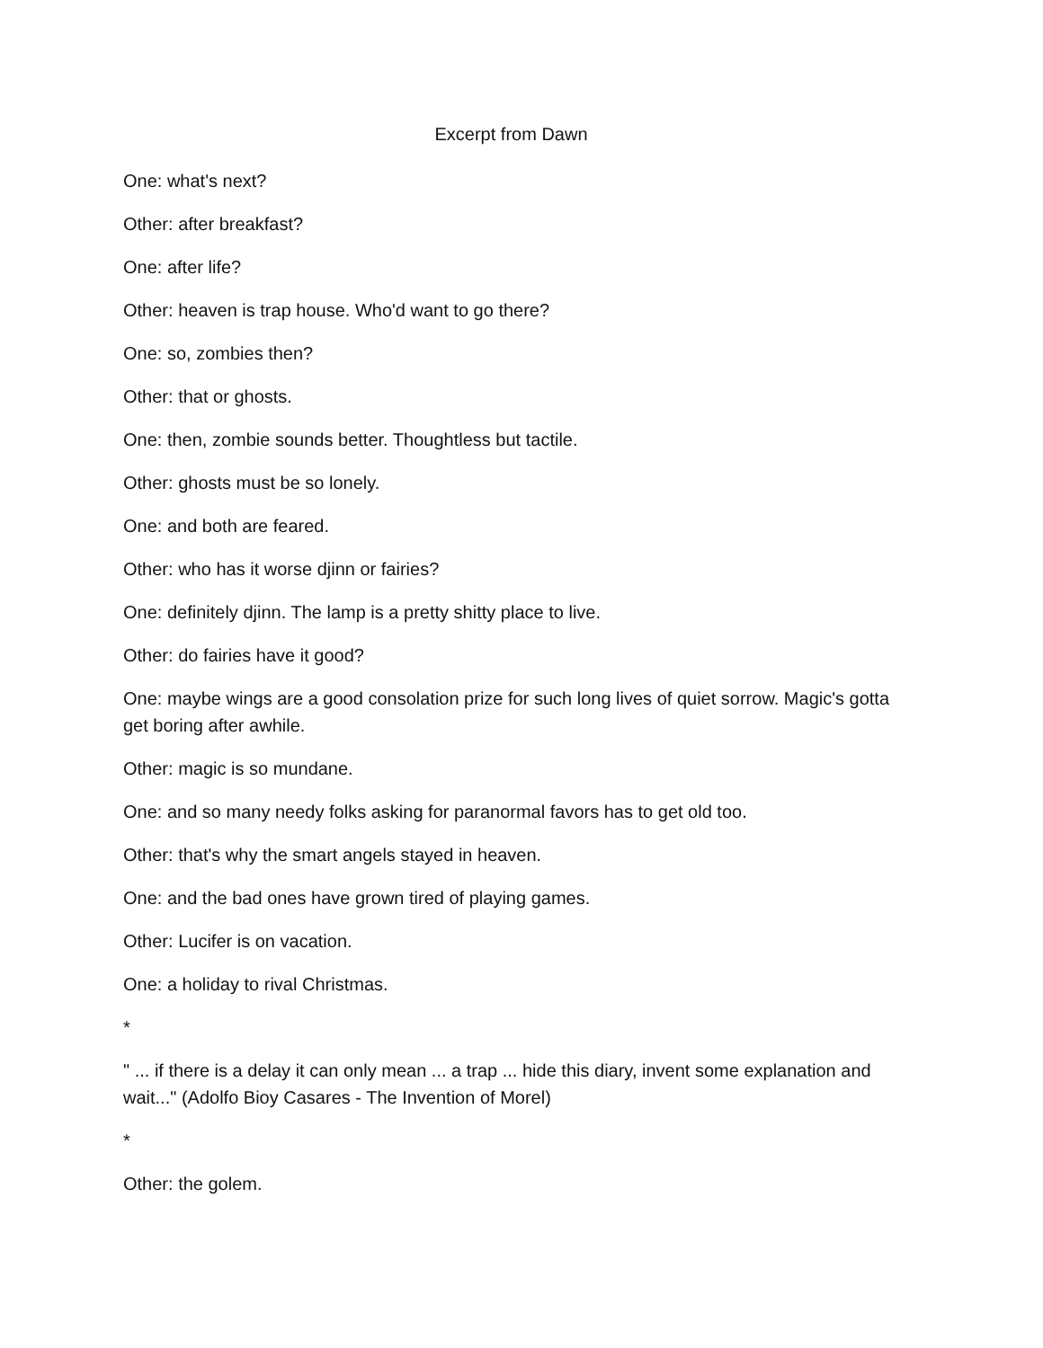Excerpt from Dawn
One: what's next?
Other: after breakfast?
One: after life?
Other: heaven is trap house. Who'd want to go there?
One: so, zombies then?
Other: that or ghosts.
One: then, zombie sounds better. Thoughtless but tactile.
Other: ghosts must be so lonely.
One: and both are feared.
Other: who has it worse djinn or fairies?
One: definitely djinn. The lamp is a pretty shitty place to live.
Other: do fairies have it good?
One: maybe wings are a good consolation prize for such long lives of quiet sorrow. Magic's gotta get boring after awhile.
Other: magic is so mundane.
One: and so many needy folks asking for paranormal favors has to get old too.
Other: that's why the smart angels stayed in heaven.
One: and the bad ones have grown tired of playing games.
Other: Lucifer is on vacation.
One: a holiday to rival Christmas.
*
" ... if there is a delay it can only mean ... a trap ... hide this diary, invent some explanation and wait..." (Adolfo Bioy Casares - The Invention of Morel)
*
Other: the golem.